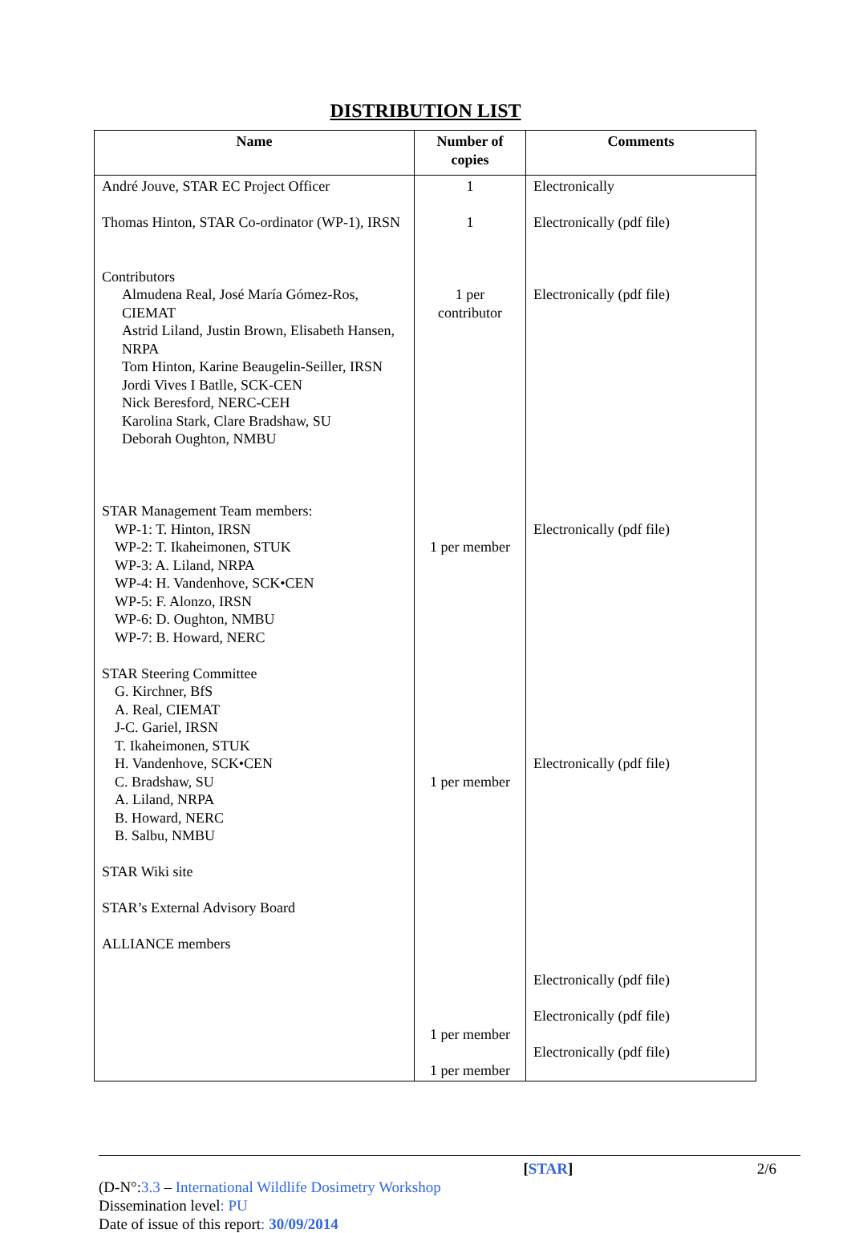DISTRIBUTION LIST
| Name | Number of copies | Comments |
| --- | --- | --- |
| André Jouve, STAR EC Project Officer Thomas Hinton, STAR Co-ordinator (WP-1), IRSN Contributors Almudena Real, José María Gómez-Ros, CIEMAT Astrid Liland, Justin Brown, Elisabeth Hansen, NRPA Tom Hinton, Karine Beaugelin-Seiller, IRSN Jordi Vives I Batlle, SCK-CEN Nick Beresford, NERC-CEH Karolina Stark, Clare Bradshaw, SU Deborah Oughton, NMBU STAR Management Team members: WP-1: T. Hinton, IRSN WP-2: T. Ikaheimonen, STUK WP-3: A. Liland, NRPA WP-4: H. Vandenhove, SCK•CEN WP-5: F. Alonzo, IRSN WP-6: D. Oughton, NMBU WP-7: B. Howard, NERC STAR Steering Committee G. Kirchner, BfS A. Real, CIEMAT J-C. Gariel, IRSN T. Ikaheimonen, STUK H. Vandenhove, SCK•CEN C. Bradshaw, SU A. Liland, NRPA B. Howard, NERC B. Salbu, NMBU STAR Wiki site STAR’s External Advisory Board ALLIANCE members | 1 1 1 per contributor 1 per member 1 per member 1 per member 1 per member | Electronically Electronically (pdf file) Electronically (pdf file) Electronically (pdf file) Electronically (pdf file) Electronically (pdf file) Electronically (pdf file) Electronically (pdf file) |
[STAR] 2/6
(D-N°:3.3 – International Wildlife Dosimetry Workshop
Dissemination level: PU
Date of issue of this report: 30/09/2014